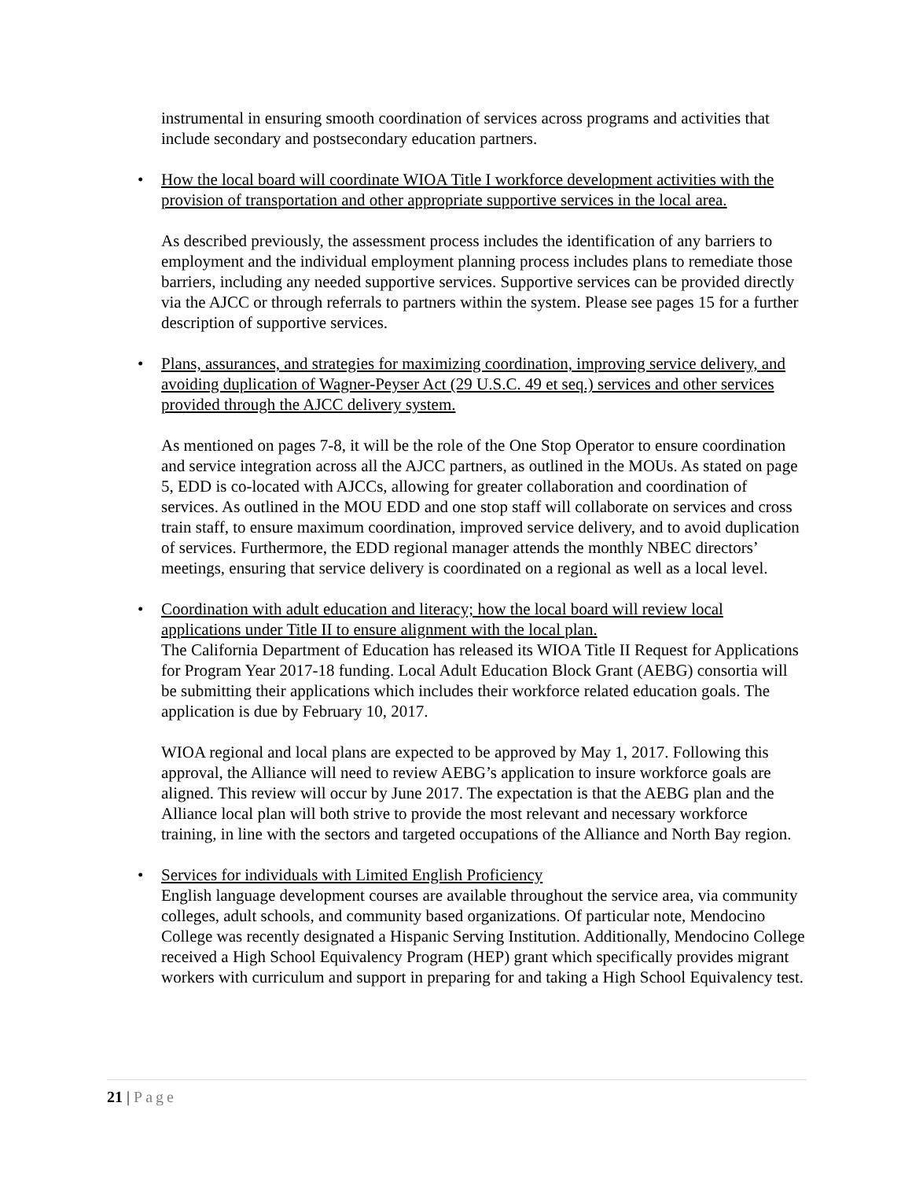instrumental in ensuring smooth coordination of services across programs and activities that include secondary and postsecondary education partners.
•
How the local board will coordinate WIOA Title I workforce development activities with the provision of transportation and other appropriate supportive services in the local area.
As described previously, the assessment process includes the identification of any barriers to employment and the individual employment planning process includes plans to remediate those barriers, including any needed supportive services. Supportive services can be provided directly via the AJCC or through referrals to partners within the system. Please see pages 15 for a further description of supportive services.
•
Plans, assurances, and strategies for maximizing coordination, improving service delivery, and avoiding duplication of Wagner-Peyser Act (29 U.S.C. 49 et seq.) services and other services provided through the AJCC delivery system.
As mentioned on pages 7-8, it will be the role of the One Stop Operator to ensure coordination and service integration across all the AJCC partners, as outlined in the MOUs. As stated on page 5, EDD is co-located with AJCCs, allowing for greater collaboration and coordination of services. As outlined in the MOU EDD and one stop staff will collaborate on services and cross train staff, to ensure maximum coordination, improved service delivery, and to avoid duplication of services. Furthermore, the EDD regional manager attends the monthly NBEC directors’ meetings, ensuring that service delivery is coordinated on a regional as well as a local level.
•
Coordination with adult education and literacy; how the local board will review local applications under Title II to ensure alignment with the local plan.
The California Department of Education has released its WIOA Title II Request for Applications for Program Year 2017-18 funding. Local Adult Education Block Grant (AEBG) consortia will be submitting their applications which includes their workforce related education goals. The application is due by February 10, 2017.
WIOA regional and local plans are expected to be approved by May 1, 2017. Following this approval, the Alliance will need to review AEBG’s application to insure workforce goals are aligned. This review will occur by June 2017. The expectation is that the AEBG plan and the Alliance local plan will both strive to provide the most relevant and necessary workforce training, in line with the sectors and targeted occupations of the Alliance and North Bay region.
•
Services for individuals with Limited English Proficiency
English language development courses are available throughout the service area, via community colleges, adult schools, and community based organizations. Of particular note, Mendocino College was recently designated a Hispanic Serving Institution. Additionally, Mendocino College received a High School Equivalency Program (HEP) grant which specifically provides migrant workers with curriculum and support in preparing for and taking a High School Equivalency test.
21 | Page